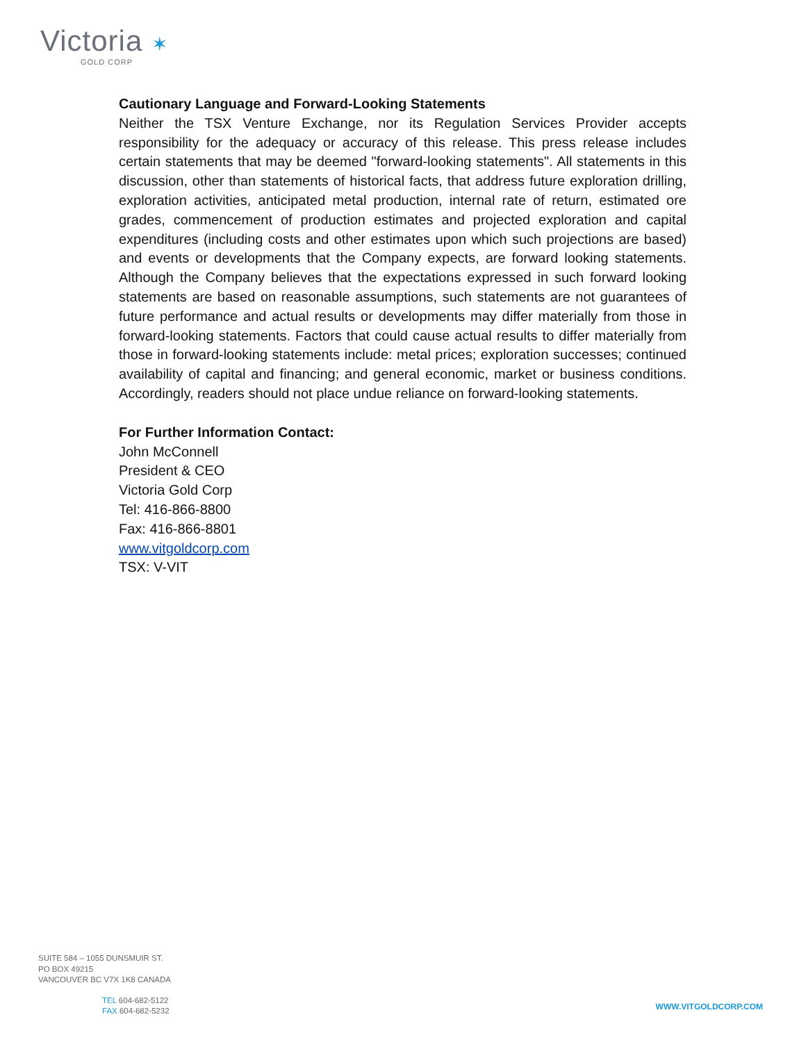Victoria ✶
GOLD CORP
Cautionary Language and Forward-Looking Statements
Neither the TSX Venture Exchange, nor its Regulation Services Provider accepts responsibility for the adequacy or accuracy of this release. This press release includes certain statements that may be deemed "forward-looking statements". All statements in this discussion, other than statements of historical facts, that address future exploration drilling, exploration activities, anticipated metal production, internal rate of return, estimated ore grades, commencement of production estimates and projected exploration and capital expenditures (including costs and other estimates upon which such projections are based) and events or developments that the Company expects, are forward looking statements. Although the Company believes that the expectations expressed in such forward looking statements are based on reasonable assumptions, such statements are not guarantees of future performance and actual results or developments may differ materially from those in forward-looking statements. Factors that could cause actual results to differ materially from those in forward-looking statements include: metal prices; exploration successes; continued availability of capital and financing; and general economic, market or business conditions. Accordingly, readers should not place undue reliance on forward-looking statements.
For Further Information Contact:
John McConnell
President & CEO
Victoria Gold Corp
Tel: 416-866-8800
Fax: 416-866-8801
www.vitgoldcorp.com
TSX: V-VIT
SUITE 584 – 1055 DUNSMUIR ST.
PO BOX 49215
VANCOUVER BC V7X 1K8 CANADA
TEL 604-682-5122
FAX 604-682-5232
WWW.VITGOLDCORP.COM